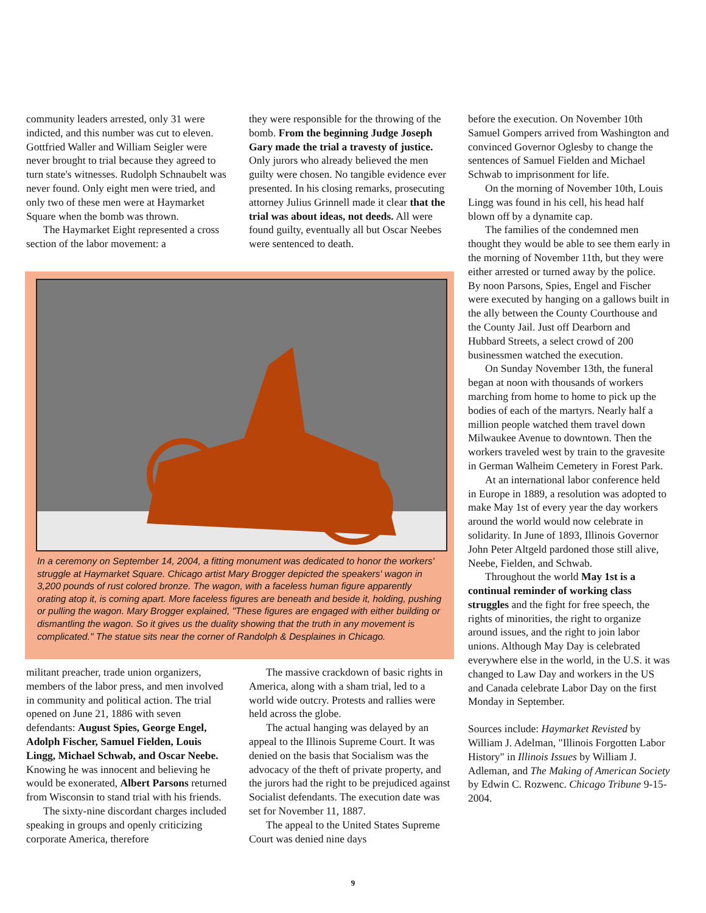community leaders arrested, only 31 were indicted, and this number was cut to eleven. Gottfried Waller and William Seigler were never brought to trial because they agreed to turn state's witnesses. Rudolph Schnaubelt was never found. Only eight men were tried, and only two of these men were at Haymarket Square when the bomb was thrown.
The Haymarket Eight represented a cross section of the labor movement: a
they were responsible for the throwing of the bomb. From the beginning Judge Joseph Gary made the trial a travesty of justice. Only jurors who already believed the men guilty were chosen. No tangible evidence ever presented. In his closing remarks, prosecuting attorney Julius Grinnell made it clear that the trial was about ideas, not deeds. All were found guilty, eventually all but Oscar Neebes were sentenced to death.
In a ceremony on September 14, 2004, a fitting monument was dedicated to honor the workers' struggle at Haymarket Square. Chicago artist Mary Brogger depicted the speakers' wagon in 3,200 pounds of rust colored bronze. The wagon, with a faceless human figure apparently orating atop it, is coming apart. More faceless figures are beneath and beside it, holding, pushing or pulling the wagon. Mary Brogger explained, "These figures are engaged with either building or dismantling the wagon. So it gives us the duality showing that the truth in any movement is complicated." The statue sits near the corner of Randolph & Desplaines in Chicago.
militant preacher, trade union organizers, members of the labor press, and men involved in community and political action. The trial opened on June 21, 1886 with seven defendants: August Spies, George Engel, Adolph Fischer, Samuel Fielden, Louis Lingg, Michael Schwab, and Oscar Neebe. Knowing he was innocent and believing he would be exonerated, Albert Parsons returned from Wisconsin to stand trial with his friends.
The sixty-nine discordant charges included speaking in groups and openly criticizing corporate America, therefore
The massive crackdown of basic rights in America, along with a sham trial, led to a world wide outcry. Protests and rallies were held across the globe.
The actual hanging was delayed by an appeal to the Illinois Supreme Court. It was denied on the basis that Socialism was the advocacy of the theft of private property, and the jurors had the right to be prejudiced against Socialist defendants. The execution date was set for November 11, 1887.
The appeal to the United States Supreme Court was denied nine days
before the execution. On November 10th Samuel Gompers arrived from Washington and convinced Governor Oglesby to change the sentences of Samuel Fielden and Michael Schwab to imprisonment for life.
On the morning of November 10th, Louis Lingg was found in his cell, his head half blown off by a dynamite cap.
The families of the condemned men thought they would be able to see them early in the morning of November 11th, but they were either arrested or turned away by the police. By noon Parsons, Spies, Engel and Fischer were executed by hanging on a gallows built in the ally between the County Courthouse and the County Jail. Just off Dearborn and Hubbard Streets, a select crowd of 200 businessmen watched the execution.
On Sunday November 13th, the funeral began at noon with thousands of workers marching from home to home to pick up the bodies of each of the martyrs. Nearly half a million people watched them travel down Milwaukee Avenue to downtown. Then the workers traveled west by train to the gravesite in German Walheim Cemetery in Forest Park.
At an international labor conference held in Europe in 1889, a resolution was adopted to make May 1st of every year the day workers around the world would now celebrate in solidarity. In June of 1893, Illinois Governor John Peter Altgeld pardoned those still alive, Neebe, Fielden, and Schwab.
Throughout the world May 1st is a continual reminder of working class struggles and the fight for free speech, the rights of minorities, the right to organize around issues, and the right to join labor unions. Although May Day is celebrated everywhere else in the world, in the U.S. it was changed to Law Day and workers in the US and Canada celebrate Labor Day on the first Monday in September.
Sources include: Haymarket Revisted by William J. Adelman, "Illinois Forgotten Labor History" in Illinois Issues by William J. Adleman, and The Making of American Society by Edwin C. Rozwenc. Chicago Tribune 9-15-2004.
9